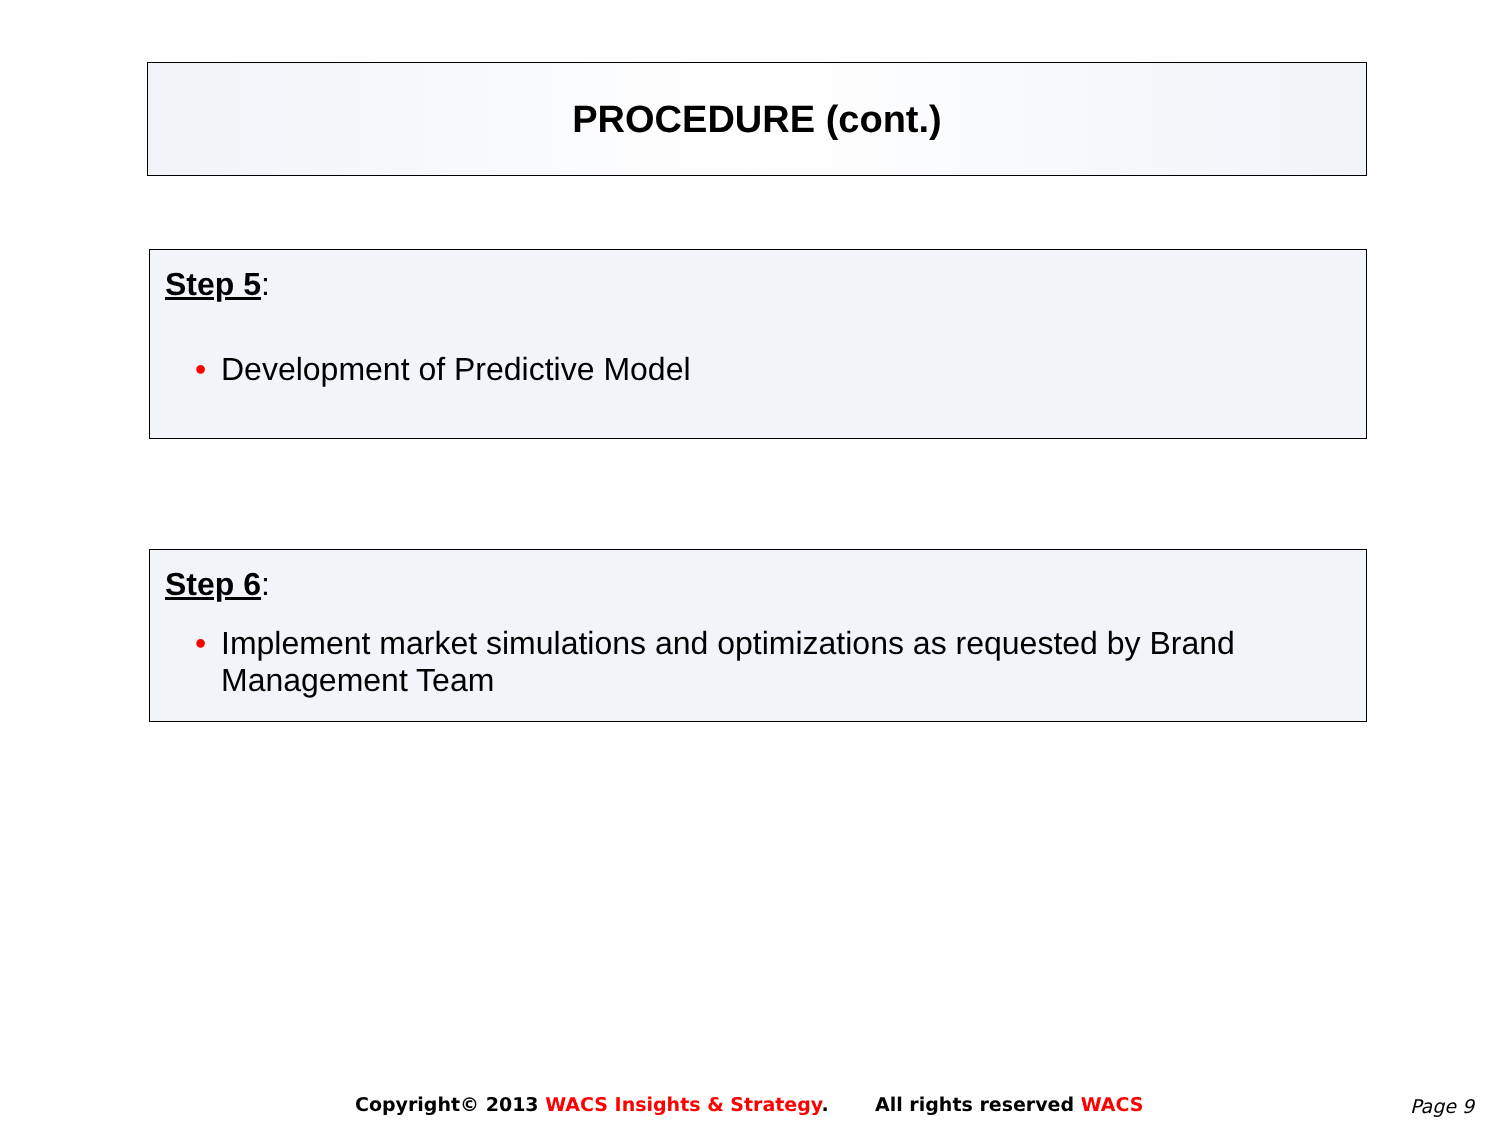PROCEDURE (cont.)
Step 5:
• Development of Predictive Model
Step 6:
• Implement market simulations and optimizations as requested by Brand Management Team
Copyright© 2013 WACS Insights & Strategy. All rights reserved WACS
Page 9